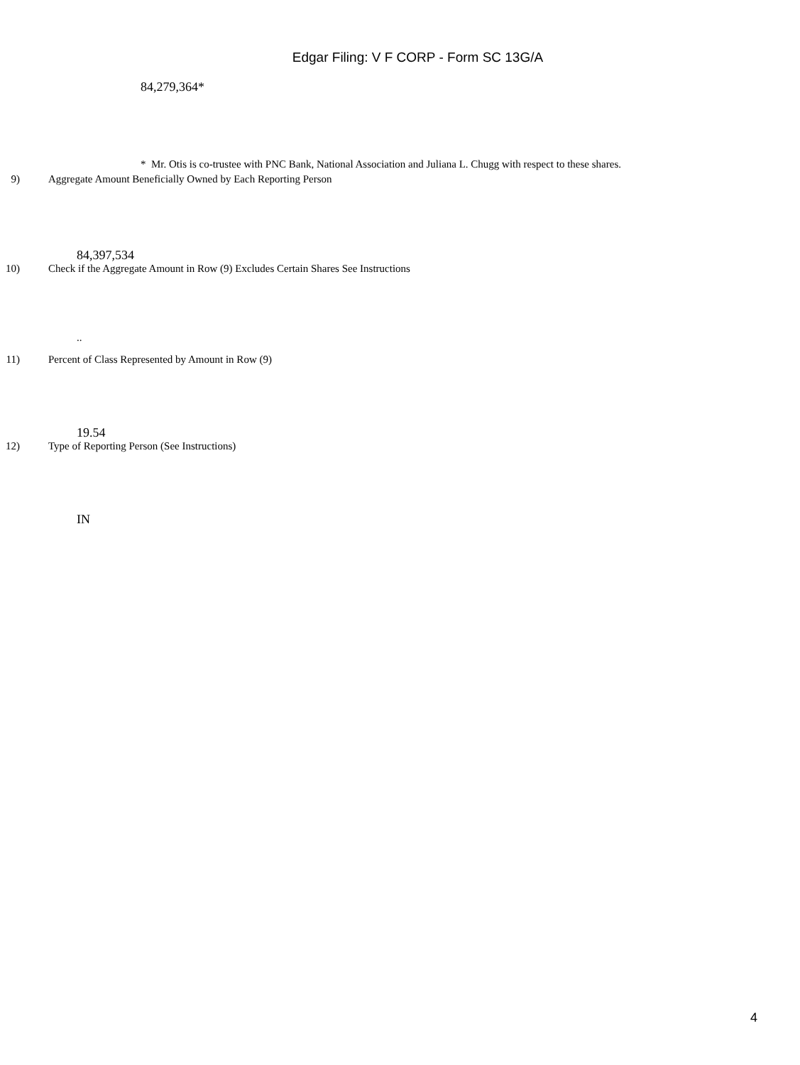Edgar Filing: V F CORP - Form SC 13G/A
84,279,364*
* Mr. Otis is co-trustee with PNC Bank, National Association and Juliana L. Chugg with respect to these shares.
9) Aggregate Amount Beneficially Owned by Each Reporting Person
84,397,534
10) Check if the Aggregate Amount in Row (9) Excludes Certain Shares See Instructions
..
11) Percent of Class Represented by Amount in Row (9)
19.54
12) Type of Reporting Person (See Instructions)
IN
4